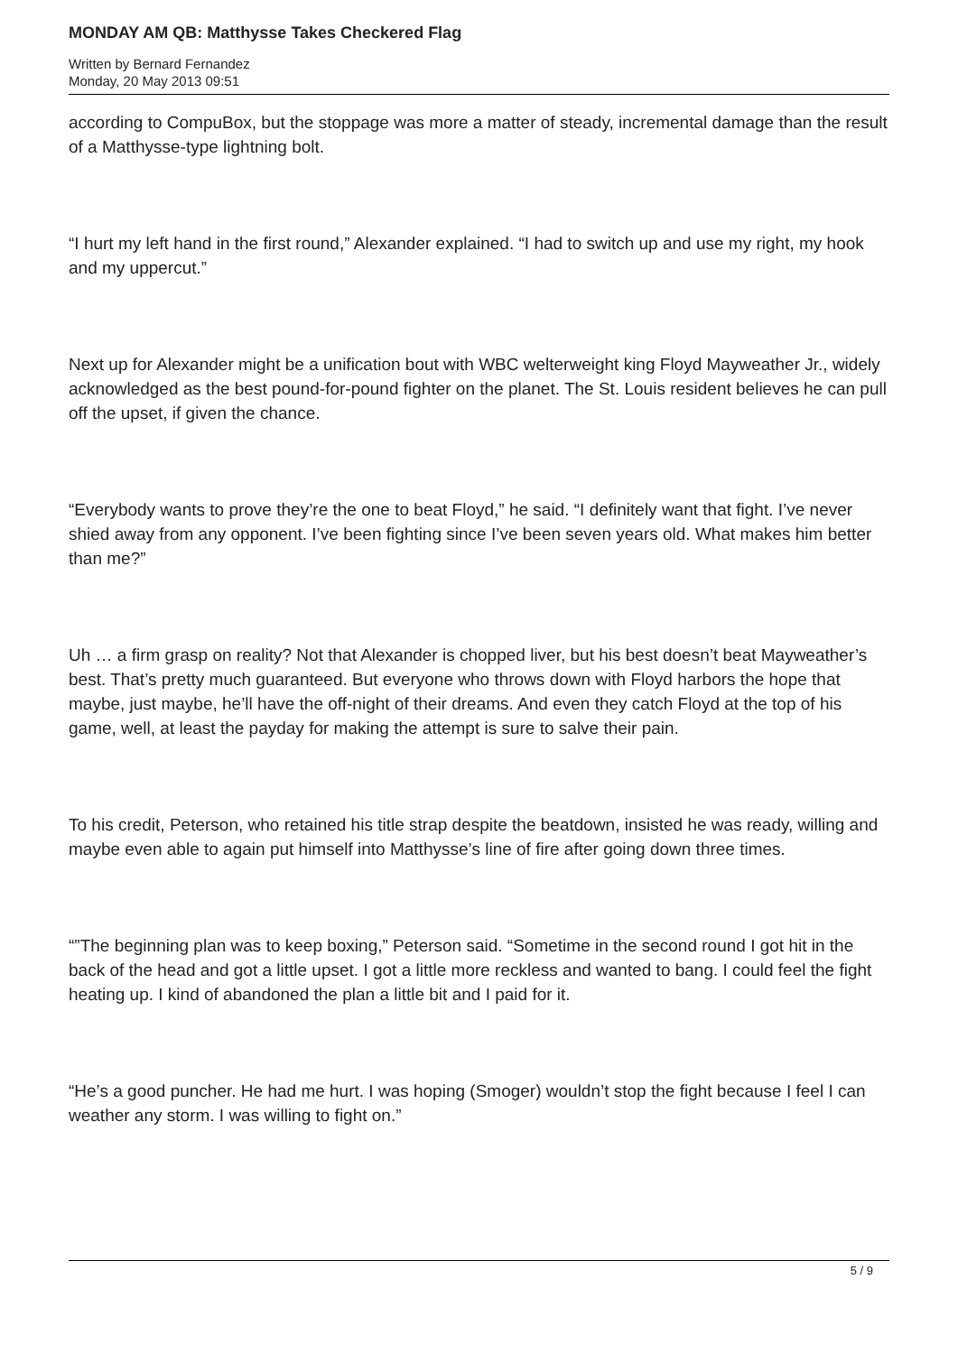MONDAY AM QB: Matthysse Takes Checkered Flag
Written by Bernard Fernandez
Monday, 20 May 2013 09:51
according to CompuBox, but the stoppage was more a matter of steady, incremental damage than the result of a Matthysse-type lightning bolt.
“I hurt my left hand in the first round,” Alexander explained. “I had to switch up and use my right, my hook and my uppercut.”
Next up for Alexander might be a unification bout with WBC welterweight king Floyd Mayweather Jr., widely acknowledged as the best pound-for-pound fighter on the planet. The St. Louis resident believes he can pull off the upset, if given the chance.
“Everybody wants to prove they’re the one to beat Floyd,” he said. “I definitely want that fight. I’ve never shied away from any opponent. I’ve been fighting since I’ve been seven years old. What makes him better than me?”
Uh … a firm grasp on reality? Not that Alexander is chopped liver, but his best doesn’t beat Mayweather’s best. That’s pretty much guaranteed. But everyone who throws down with Floyd harbors the hope that maybe, just maybe, he’ll have the off-night of their dreams. And even they catch Floyd at the top of his game, well, at least the payday for making the attempt is sure to salve their pain.
To his credit, Peterson, who retained his title strap despite the beatdown, insisted he was ready, willing and maybe even able to again put himself into Matthysse’s line of fire after going down three times.
“”The beginning plan was to keep boxing,” Peterson said. “Sometime in the second round I got hit in the back of the head and got a little upset. I got a little more reckless and wanted to bang. I could feel the fight heating up. I kind of abandoned the plan a little bit and I paid for it.
“He’s a good puncher. He had me hurt. I was hoping (Smoger) wouldn’t stop the fight because I feel I can weather any storm. I was willing to fight on.”
5 / 9